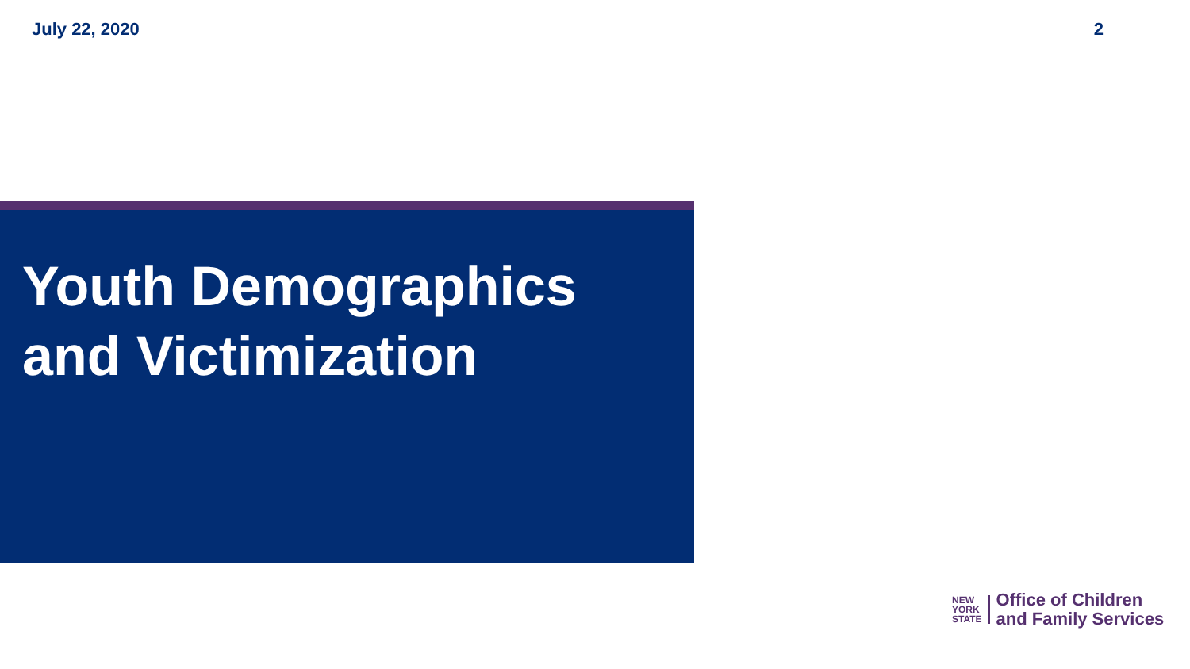July 22, 2020 2
Youth Demographics
and Victimization
NEW
YORK
STATE
Office of Children
and Family Services